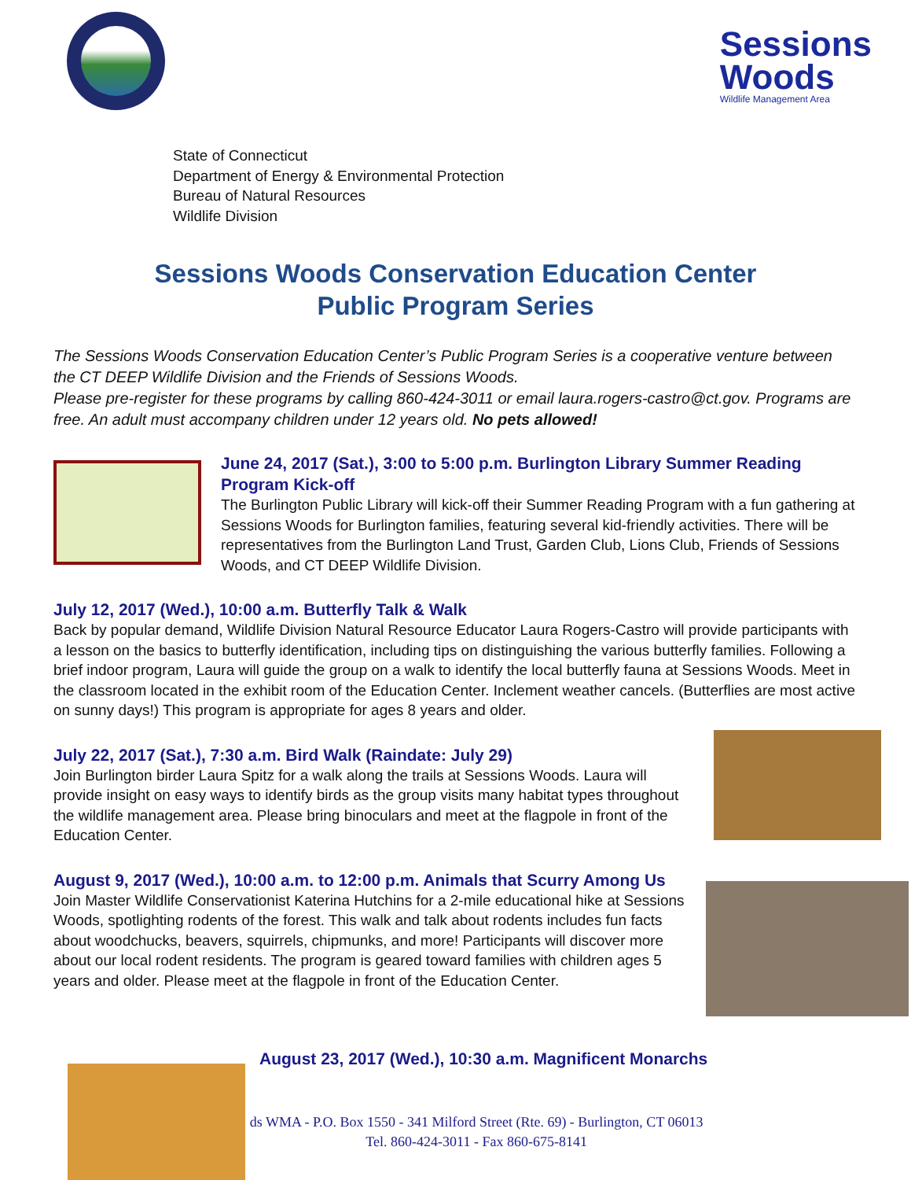Sessions
Woods
Wildlife Management Area
State of Connecticut
Department of Energy & Environmental Protection
Bureau of Natural Resources
Wildlife Division
Sessions Woods Conservation Education Center
Public Program Series
The Sessions Woods Conservation Education Center’s Public Program Series is a cooperative venture between the CT DEEP Wildlife Division and the Friends of Sessions Woods.
Please pre-register for these programs by calling 860-424-3011 or email laura.rogers-castro@ct.gov. Programs are free. An adult must accompany children under 12 years old. No pets allowed!
June 24, 2017 (Sat.), 3:00 to 5:00 p.m. Burlington Library Summer Reading Program Kick-off
The Burlington Public Library will kick-off their Summer Reading Program with a fun gathering at Sessions Woods for Burlington families, featuring several kid-friendly activities. There will be representatives from the Burlington Land Trust, Garden Club, Lions Club, Friends of Sessions Woods, and CT DEEP Wildlife Division.
July 12, 2017 (Wed.), 10:00 a.m. Butterfly Talk & Walk
Back by popular demand, Wildlife Division Natural Resource Educator Laura Rogers-Castro will provide participants with a lesson on the basics to butterfly identification, including tips on distinguishing the various butterfly families. Following a brief indoor program, Laura will guide the group on a walk to identify the local butterfly fauna at Sessions Woods. Meet in the classroom located in the exhibit room of the Education Center. Inclement weather cancels. (Butterflies are most active on sunny days!) This program is appropriate for ages 8 years and older.
July 22, 2017 (Sat.), 7:30 a.m. Bird Walk (Raindate: July 29)
Join Burlington birder Laura Spitz for a walk along the trails at Sessions Woods. Laura will provide insight on easy ways to identify birds as the group visits many habitat types throughout the wildlife management area. Please bring binoculars and meet at the flagpole in front of the Education Center.
August 9, 2017 (Wed.), 10:00 a.m. to 12:00 p.m. Animals that Scurry Among Us
Join Master Wildlife Conservationist Katerina Hutchins for a 2-mile educational hike at Sessions Woods, spotlighting rodents of the forest. This walk and talk about rodents includes fun facts about woodchucks, beavers, squirrels, chipmunks, and more! Participants will discover more about our local rodent residents. The program is geared toward families with children ages 5 years and older. Please meet at the flagpole in front of the Education Center.
August 23, 2017 (Wed.), 10:30 a.m. Magnificent Monarchs
ds WMA - P.O. Box 1550 - 341 Milford Street (Rte. 69) - Burlington, CT 06013
Tel. 860-424-3011 - Fax 860-675-8141